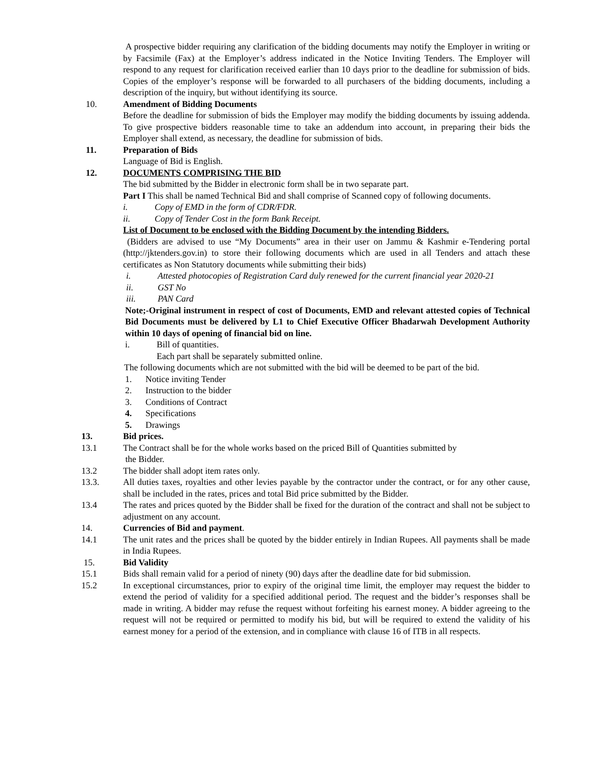A prospective bidder requiring any clarification of the bidding documents may notify the Employer in writing or by Facsimile (Fax) at the Employer’s address indicated in the Notice Inviting Tenders. The Employer will respond to any request for clarification received earlier than 10 days prior to the deadline for submission of bids. Copies of the employer’s response will be forwarded to all purchasers of the bidding documents, including a description of the inquiry, but without identifying its source.
10. Amendment of Bidding Documents
Before the deadline for submission of bids the Employer may modify the bidding documents by issuing addenda. To give prospective bidders reasonable time to take an addendum into account, in preparing their bids the Employer shall extend, as necessary, the deadline for submission of bids.
11. Preparation of Bids
Language of Bid is English.
12. DOCUMENTS COMPRISING THE BID
The bid submitted by the Bidder in electronic form shall be in two separate part.
Part I This shall be named Technical Bid and shall comprise of Scanned copy of following documents.
i. Copy of EMD in the form of CDR/FDR.
ii. Copy of Tender Cost in the form Bank Receipt.
List of Document to be enclosed with the Bidding Document by the intending Bidders.
(Bidders are advised to use “My Documents” area in their user on Jammu & Kashmir e-Tendering portal (http://jktenders.gov.in) to store their following documents which are used in all Tenders and attach these certificates as Non Statutory documents while submitting their bids)
i. Attested photocopies of Registration Card duly renewed for the current financial year 2020-21
ii. GST No
iii. PAN Card
Note;-Original instrument in respect of cost of Documents, EMD and relevant attested copies of Technical Bid Documents must be delivered by L1 to Chief Executive Officer Bhadarwah Development Authority within 10 days of opening of financial bid on line.
i. Bill of quantities.
Each part shall be separately submitted online.
The following documents which are not submitted with the bid will be deemed to be part of the bid.
1. Notice inviting Tender
2. Instruction to the bidder
3. Conditions of Contract
4. Specifications
5. Drawings
13. Bid prices.
13.1 The Contract shall be for the whole works based on the priced Bill of Quantities submitted by
the Bidder.
13.2 The bidder shall adopt item rates only.
13.3. All duties taxes, royalties and other levies payable by the contractor under the contract, or for any other cause, shall be included in the rates, prices and total Bid price submitted by the Bidder.
13.4 The rates and prices quoted by the Bidder shall be fixed for the duration of the contract and shall not be subject to adjustment on any account.
14. Currencies of Bid and payment.
14.1 The unit rates and the prices shall be quoted by the bidder entirely in Indian Rupees. All payments shall be made in India Rupees.
15. Bid Validity
15.1 Bids shall remain valid for a period of ninety (90) days after the deadline date for bid submission.
15.2 In exceptional circumstances, prior to expiry of the original time limit, the employer may request the bidder to extend the period of validity for a specified additional period. The request and the bidder’s responses shall be made in writing. A bidder may refuse the request without forfeiting his earnest money. A bidder agreeing to the request will not be required or permitted to modify his bid, but will be required to extend the validity of his earnest money for a period of the extension, and in compliance with clause 16 of ITB in all respects.